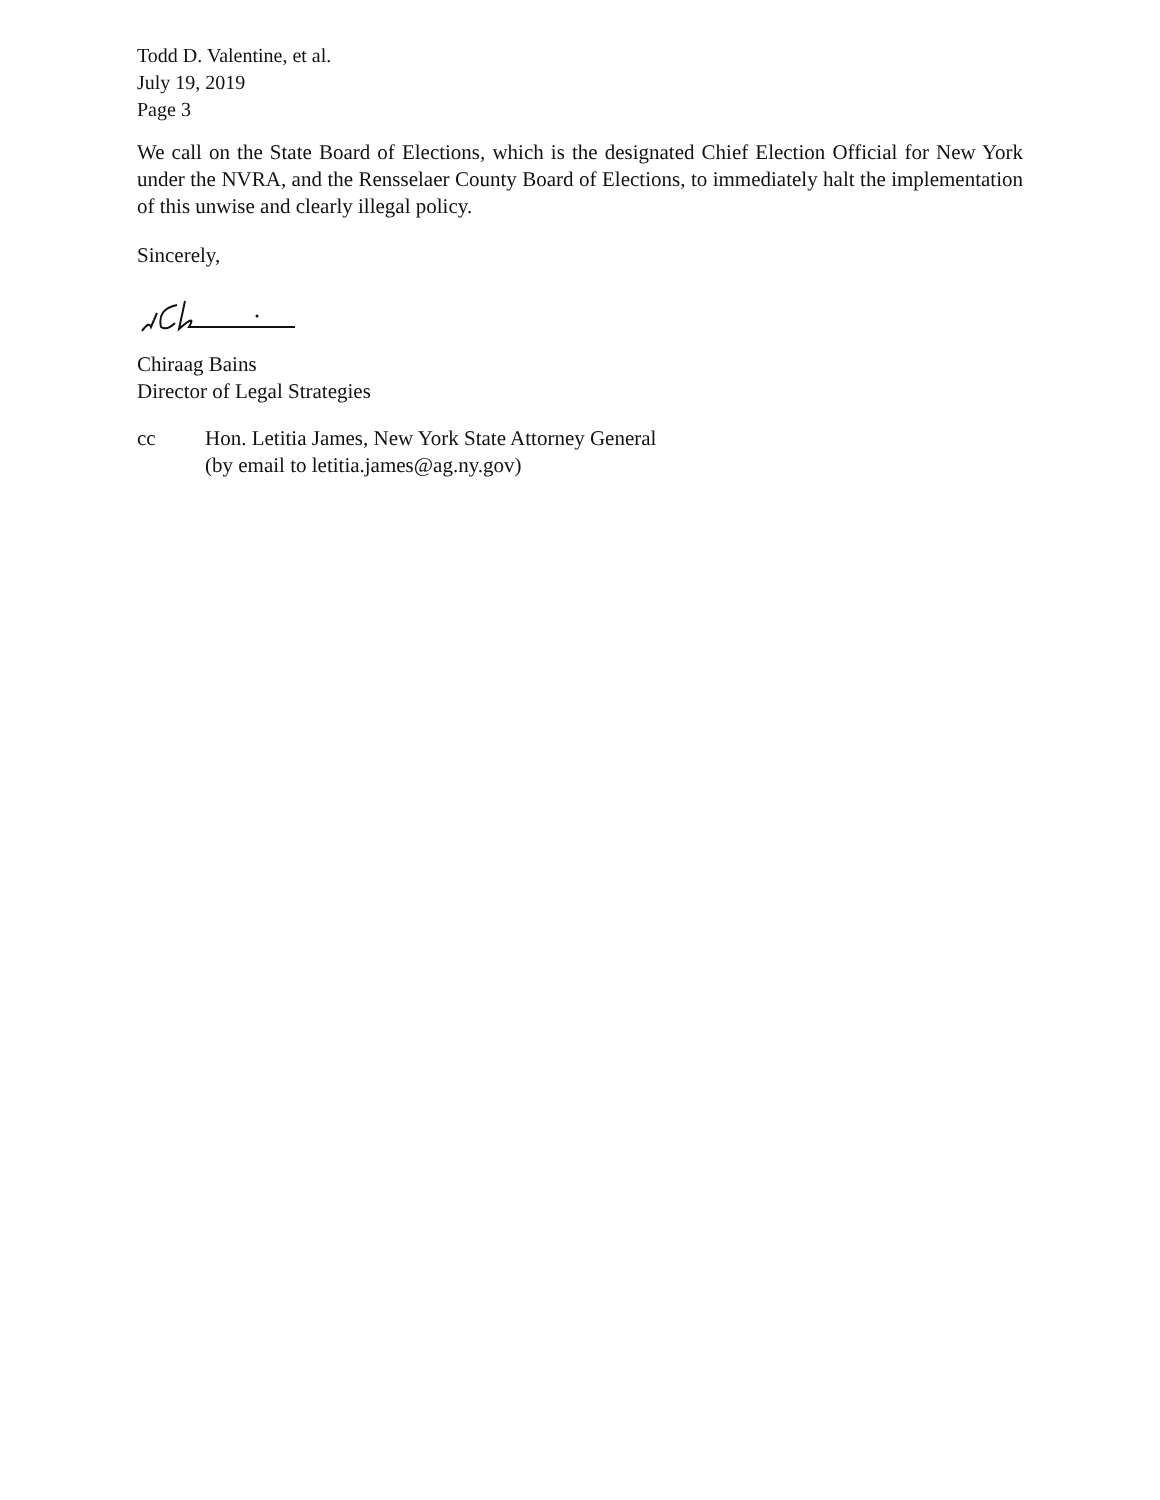Todd D. Valentine, et al.
July 19, 2019
Page 3
We call on the State Board of Elections, which is the designated Chief Election Official for New York under the NVRA, and the Rensselaer County Board of Elections, to immediately halt the implementation of this unwise and clearly illegal policy.
Sincerely,
Chiraag Bains
Director of Legal Strategies
cc Hon. Letitia James, New York State Attorney General
(by email to letitia.james@ag.ny.gov)